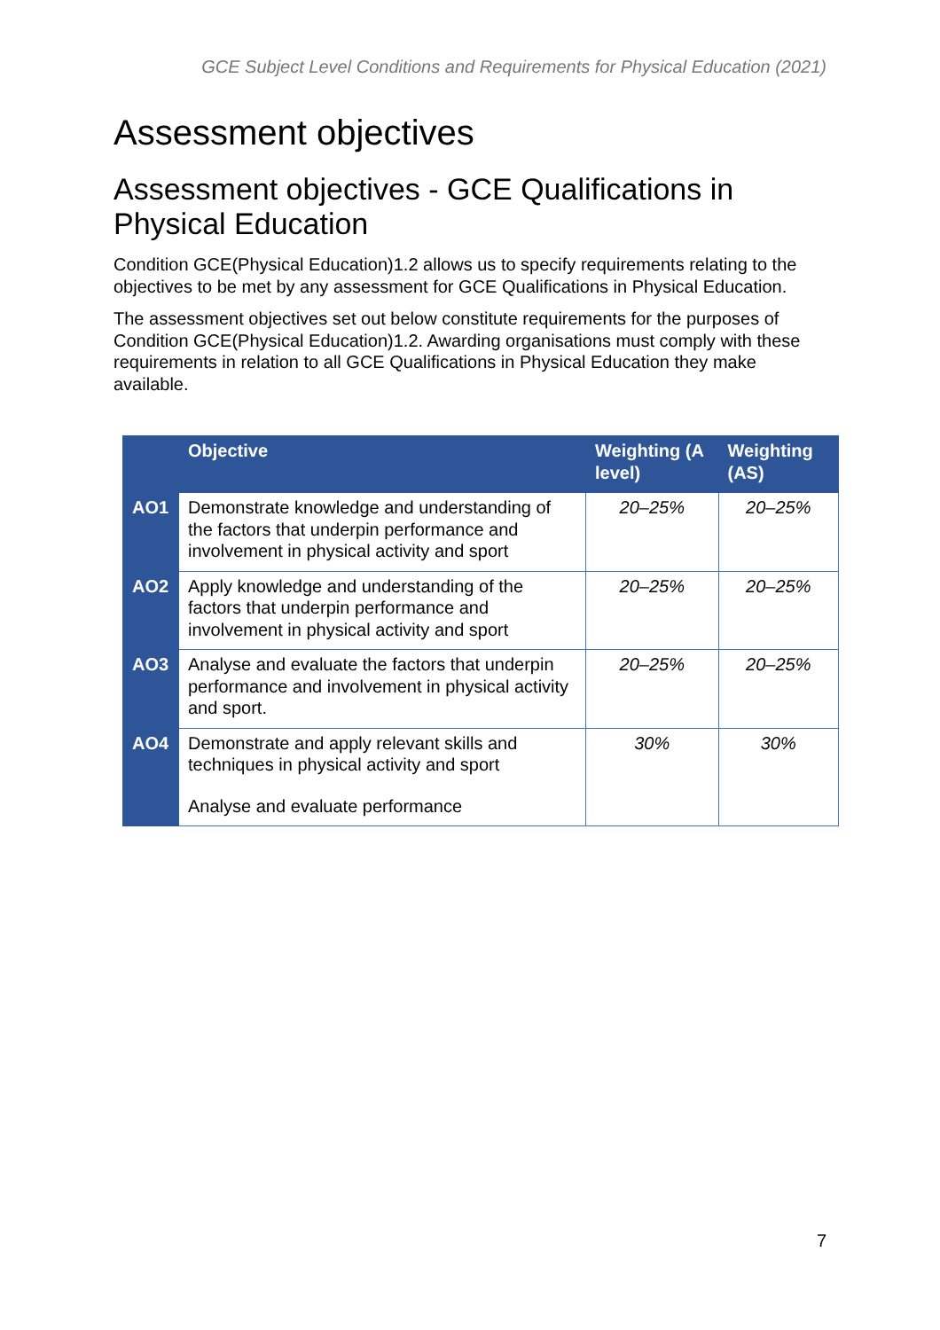GCE Subject Level Conditions and Requirements for Physical Education (2021)
Assessment objectives
Assessment objectives - GCE Qualifications in Physical Education
Condition GCE(Physical Education)1.2 allows us to specify requirements relating to the objectives to be met by any assessment for GCE Qualifications in Physical Education.
The assessment objectives set out below constitute requirements for the purposes of Condition GCE(Physical Education)1.2. Awarding organisations must comply with these requirements in relation to all GCE Qualifications in Physical Education they make available.
| | Objective | Weighting (A level) | Weighting (AS) |
| --- | --- | --- | --- |
| AO1 | Demonstrate knowledge and understanding of the factors that underpin performance and involvement in physical activity and sport | 20–25% | 20–25% |
| AO2 | Apply knowledge and understanding of the factors that underpin performance and involvement in physical activity and sport | 20–25% | 20–25% |
| AO3 | Analyse and evaluate the factors that underpin performance and involvement in physical activity and sport. | 20–25% | 20–25% |
| AO4 | Demonstrate and apply relevant skills and techniques in physical activity and sport Analyse and evaluate performance | 30% | 30% |
7